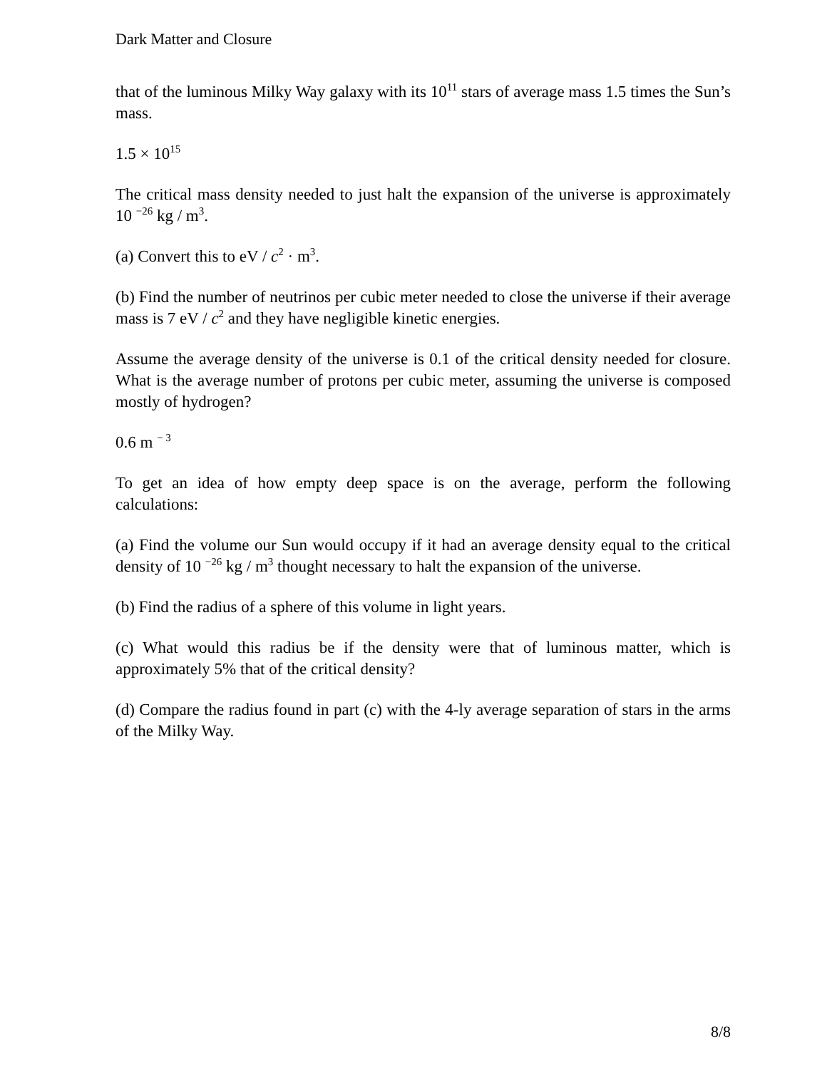Dark Matter and Closure
that of the luminous Milky Way galaxy with its 10<sup>11</sup> stars of average mass 1.5 times the Sun’s mass.
1.5 × 10<sup>15</sup>
The critical mass density needed to just halt the expansion of the universe is approximately 10 <sup>−26</sup> kg / m<sup>3</sup>.
(a) Convert this to eV / c<sup>2</sup> · m<sup>3</sup>.
(b) Find the number of neutrinos per cubic meter needed to close the universe if their average mass is 7 eV / c<sup>2</sup> and they have negligible kinetic energies.
Assume the average density of the universe is 0.1 of the critical density needed for closure. What is the average number of protons per cubic meter, assuming the universe is composed mostly of hydrogen?
0.6 m <sup>− 3</sup>
To get an idea of how empty deep space is on the average, perform the following calculations:
(a) Find the volume our Sun would occupy if it had an average density equal to the critical density of 10 <sup>−26</sup> kg / m<sup>3</sup> thought necessary to halt the expansion of the universe.
(b) Find the radius of a sphere of this volume in light years.
(c) What would this radius be if the density were that of luminous matter, which is approximately 5% that of the critical density?
(d) Compare the radius found in part (c) with the 4-ly average separation of stars in the arms of the Milky Way.
8/8